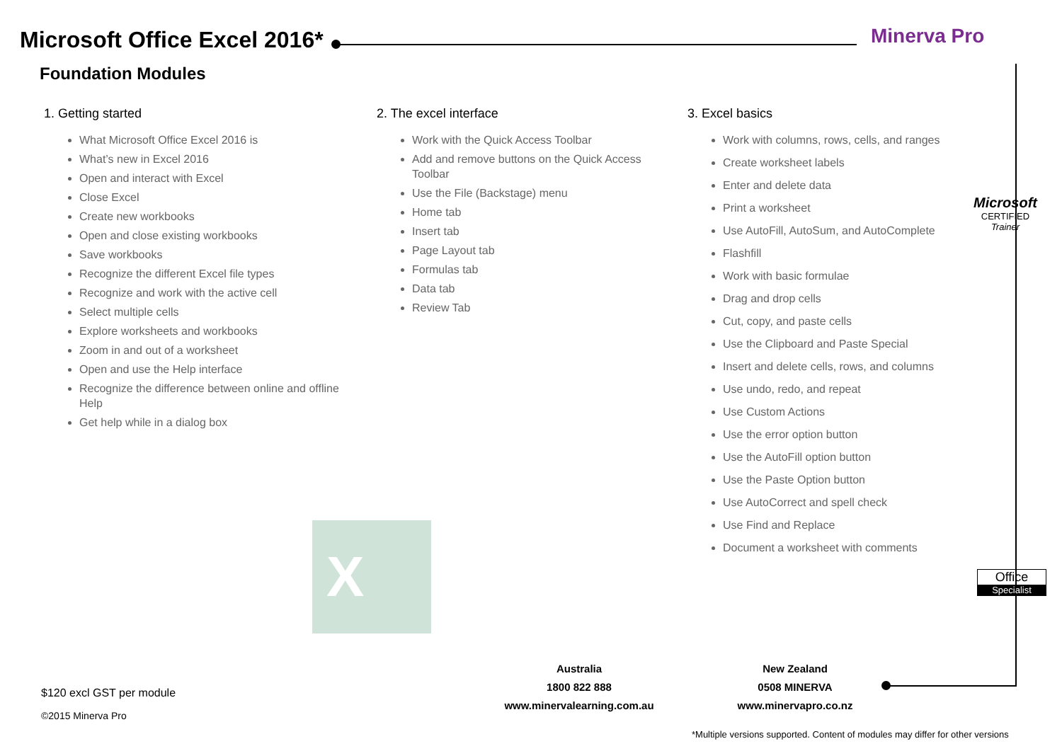Microsoft Office Excel 2016* Minerva Pro
Foundation Modules
1. Getting started
What Microsoft Office Excel 2016 is
What’s new in Excel 2016
Open and interact with Excel
Close Excel
Create new workbooks
Open and close existing workbooks
Save workbooks
Recognize the different Excel file types
Recognize and work with the active cell
Select multiple cells
Explore worksheets and workbooks
Zoom in and out of a worksheet
Open and use the Help interface
Recognize the difference between online and offline Help
Get help while in a dialog box
2. The excel interface
Work with the Quick Access Toolbar
Add and remove buttons on the Quick Access Toolbar
Use the File (Backstage) menu
Home tab
Insert tab
Page Layout tab
Formulas tab
Data tab
Review Tab
3. Excel basics
Work with columns, rows, cells, and ranges
Create worksheet labels
Enter and delete data
Print a worksheet
Use AutoFill, AutoSum, and AutoComplete
Flashfill
Work with basic formulae
Drag and drop cells
Cut, copy, and paste cells
Use the Clipboard and Paste Special
Insert and delete cells, rows, and columns
Use undo, redo, and repeat
Use Custom Actions
Use the error option button
Use the AutoFill option button
Use the Paste Option button
Use AutoCorrect and spell check
Use Find and Replace
Document a worksheet with comments
Microsoft
CERTIFIED
Trainer
Office
Specialist
X
Australia
1800 822 888
www.minervalearning.com.au
New Zealand
0508 MINERVA
www.minervapro.co.nz
$120 excl GST per module
©2015 Minerva Pro
*Multiple versions supported. Content of modules may differ for other versions